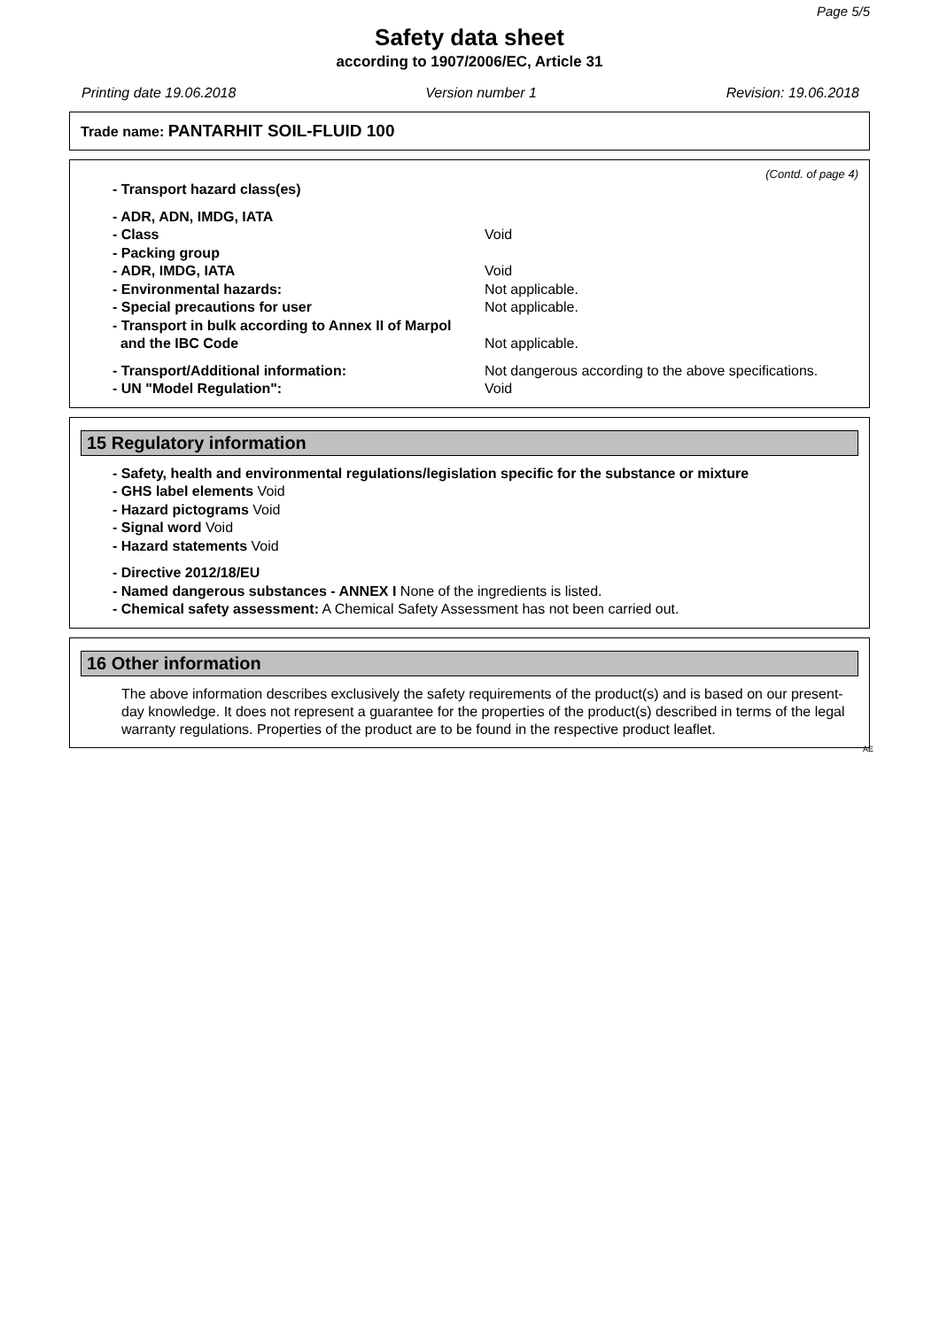Page 5/5
Safety data sheet
according to 1907/2006/EC, Article 31
Printing date 19.06.2018 Version number 1 Revision: 19.06.2018
Trade name: PANTARHIT SOIL-FLUID 100
(Contd. of page 4)
- Transport hazard class(es)
- ADR, ADN, IMDG, IATA
- Class Void
- Packing group
- ADR, IMDG, IATA Void
- Environmental hazards: Not applicable.
- Special precautions for user Not applicable.
- Transport in bulk according to Annex II of Marpol
and the IBC Code
Not applicable.
- Transport/Additional information: Not dangerous according to the above specifications.
- UN "Model Regulation": Void
15 Regulatory information
- Safety, health and environmental regulations/legislation specific for the substance or mixture
- GHS label elements Void
- Hazard pictograms Void
- Signal word Void
- Hazard statements Void
- Directive 2012/18/EU
- Named dangerous substances - ANNEX I None of the ingredients is listed.
- Chemical safety assessment: A Chemical Safety Assessment has not been carried out.
16 Other information
The above information describes exclusively the safety requirements of the product(s) and is based on our present-day knowledge. It does not represent a guarantee for the properties of the product(s) described in terms of the legal warranty regulations. Properties of the product are to be found in the respective product leaflet.
AE